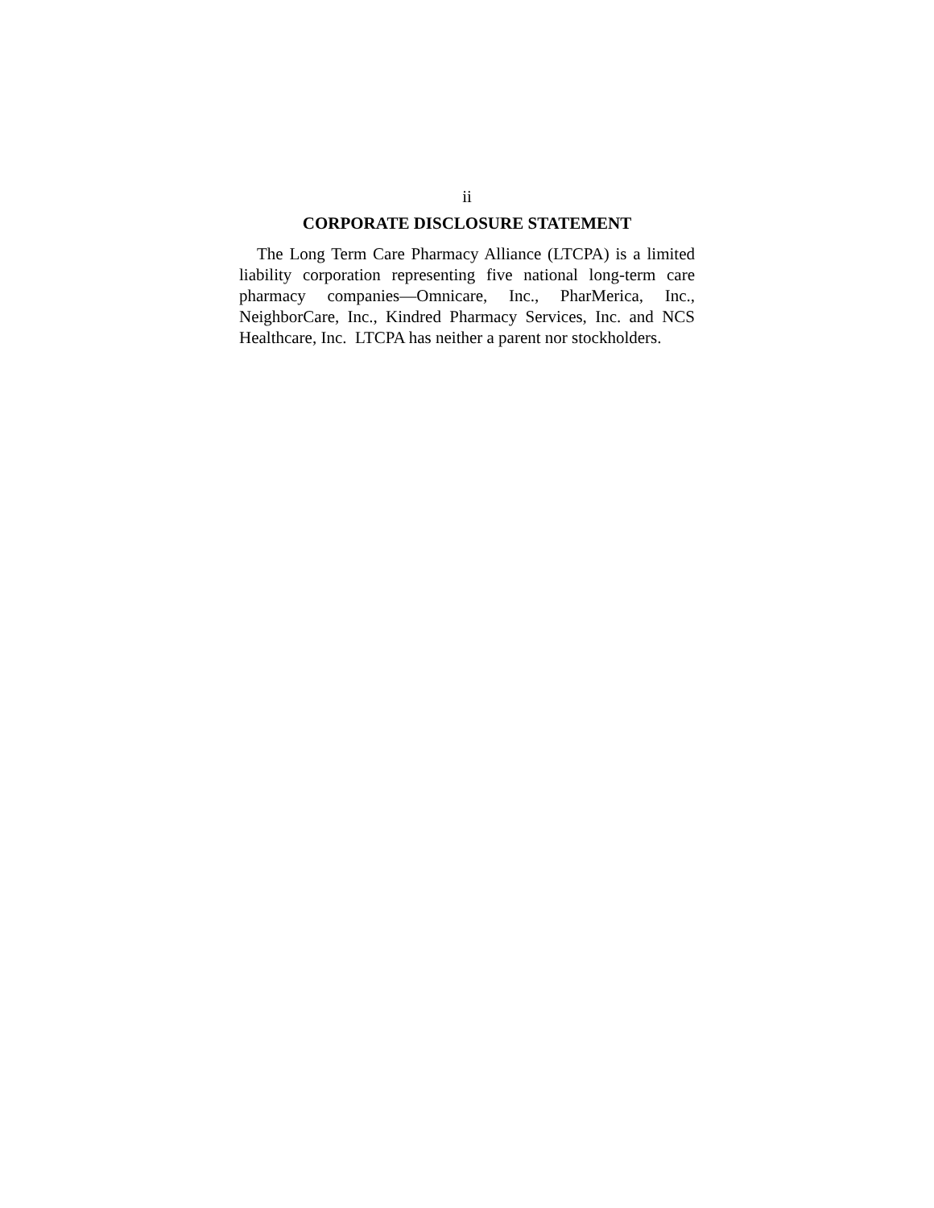ii
CORPORATE DISCLOSURE STATEMENT
The Long Term Care Pharmacy Alliance (LTCPA) is a limited liability corporation representing five national long-term care pharmacy companies—Omnicare, Inc., PharMerica, Inc., NeighborCare, Inc., Kindred Pharmacy Services, Inc. and NCS Healthcare, Inc. LTCPA has neither a parent nor stockholders.